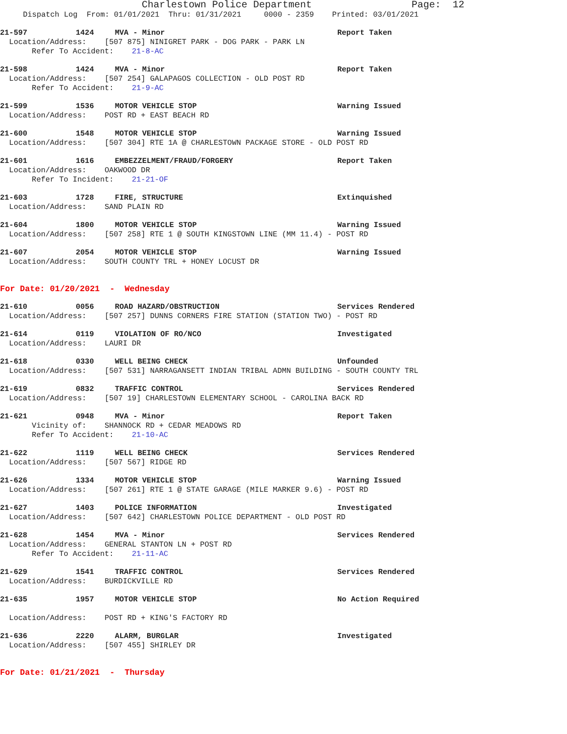Charlestown Police Department Page: 12
Dispatch Log From: 01/01/2021 Thru: 01/31/2021 0000 - 2359 Printed: 03/01/2021
21-597 1424 MVA - Minor Report Taken
Location/Address: [507 875] NINIGRET PARK - DOG PARK - PARK LN
Refer To Accident: 21-8-AC
21-598 1424 MVA - Minor Report Taken
Location/Address: [507 254] GALAPAGOS COLLECTION - OLD POST RD
Refer To Accident: 21-9-AC
21-599 1536 MOTOR VEHICLE STOP Warning Issued
Location/Address: POST RD + EAST BEACH RD
21-600 1548 MOTOR VEHICLE STOP Warning Issued
Location/Address: [507 304] RTE 1A @ CHARLESTOWN PACKAGE STORE - OLD POST RD
21-601 1616 EMBEZZELMENT/FRAUD/FORGERY Report Taken
Location/Address: OAKWOOD DR
Refer To Incident: 21-21-OF
21-603 1728 FIRE, STRUCTURE Extinquished
Location/Address: SAND PLAIN RD
21-604 1800 MOTOR VEHICLE STOP Warning Issued
Location/Address: [507 258] RTE 1 @ SOUTH KINGSTOWN LINE (MM 11.4) - POST RD
21-607 2054 MOTOR VEHICLE STOP Warning Issued
Location/Address: SOUTH COUNTY TRL + HONEY LOCUST DR
For Date: 01/20/2021 - Wednesday
21-610 0056 ROAD HAZARD/OBSTRUCTION Services Rendered
Location/Address: [507 257] DUNNS CORNERS FIRE STATION (STATION TWO) - POST RD
21-614 0119 VIOLATION OF RO/NCO Investigated
Location/Address: LAURI DR
21-618 0330 WELL BEING CHECK Unfounded
Location/Address: [507 531] NARRAGANSETT INDIAN TRIBAL ADMN BUILDING - SOUTH COUNTY TRL
21-619 0832 TRAFFIC CONTROL Services Rendered
Location/Address: [507 19] CHARLESTOWN ELEMENTARY SCHOOL - CAROLINA BACK RD
21-621 0948 MVA - Minor Report Taken
Vicinity of: SHANNOCK RD + CEDAR MEADOWS RD
Refer To Accident: 21-10-AC
21-622 1119 WELL BEING CHECK Services Rendered
Location/Address: [507 567] RIDGE RD
21-626 1334 MOTOR VEHICLE STOP Warning Issued
Location/Address: [507 261] RTE 1 @ STATE GARAGE (MILE MARKER 9.6) - POST RD
21-627 1403 POLICE INFORMATION Investigated
Location/Address: [507 642] CHARLESTOWN POLICE DEPARTMENT - OLD POST RD
21-628 1454 MVA - Minor Services Rendered
Location/Address: GENERAL STANTON LN + POST RD
Refer To Accident: 21-11-AC
21-629 1541 TRAFFIC CONTROL Services Rendered
Location/Address: BURDICKVILLE RD
21-635 1957 MOTOR VEHICLE STOP No Action Required
Location/Address: POST RD + KING'S FACTORY RD
21-636 2220 ALARM, BURGLAR Investigated
Location/Address: [507 455] SHIRLEY DR
For Date: 01/21/2021 - Thursday